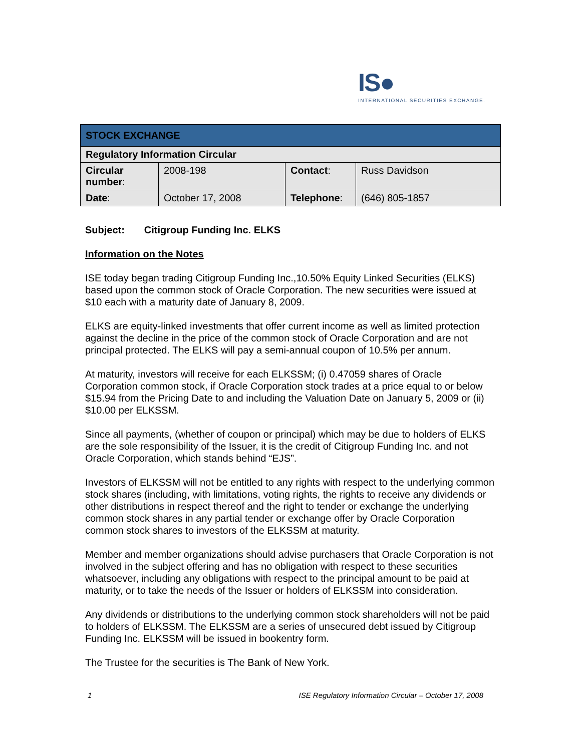IS●
INTERNATIONAL SECURITIES EXCHANGE.
| STOCK EXCHANGE | | | |
| --- | --- | --- | --- |
| Regulatory Information Circular | | | |
| Circular number : | 2008-198 | Contact : | Russ Davidson |
| Date : | October 17, 2008 | Telephone : | (646) 805-1857 |
Subject: Citigroup Funding Inc. ELKS
Information on the Notes
ISE today began trading Citigroup Funding Inc.,10.50% Equity Linked Securities (ELKS) based upon the common stock of Oracle Corporation. The new securities were issued at $10 each with a maturity date of January 8, 2009.
ELKS are equity-linked investments that offer current income as well as limited protection against the decline in the price of the common stock of Oracle Corporation and are not principal protected. The ELKS will pay a semi-annual coupon of 10.5% per annum.
At maturity, investors will receive for each ELKSSM; (i) 0.47059 shares of Oracle Corporation common stock, if Oracle Corporation stock trades at a price equal to or below $15.94 from the Pricing Date to and including the Valuation Date on January 5, 2009 or (ii) $10.00 per ELKSSM.
Since all payments, (whether of coupon or principal) which may be due to holders of ELKS are the sole responsibility of the Issuer, it is the credit of Citigroup Funding Inc. and not Oracle Corporation, which stands behind “EJS”.
Investors of ELKSSM will not be entitled to any rights with respect to the underlying common stock shares (including, with limitations, voting rights, the rights to receive any dividends or other distributions in respect thereof and the right to tender or exchange the underlying common stock shares in any partial tender or exchange offer by Oracle Corporation common stock shares to investors of the ELKSSM at maturity.
Member and member organizations should advise purchasers that Oracle Corporation is not involved in the subject offering and has no obligation with respect to these securities whatsoever, including any obligations with respect to the principal amount to be paid at maturity, or to take the needs of the Issuer or holders of ELKSSM into consideration.
Any dividends or distributions to the underlying common stock shareholders will not be paid to holders of ELKSSM. The ELKSSM are a series of unsecured debt issued by Citigroup Funding Inc. ELKSSM will be issued in bookentry form.
The Trustee for the securities is The Bank of New York.
1 ISE Regulatory Information Circular – October 17, 2008